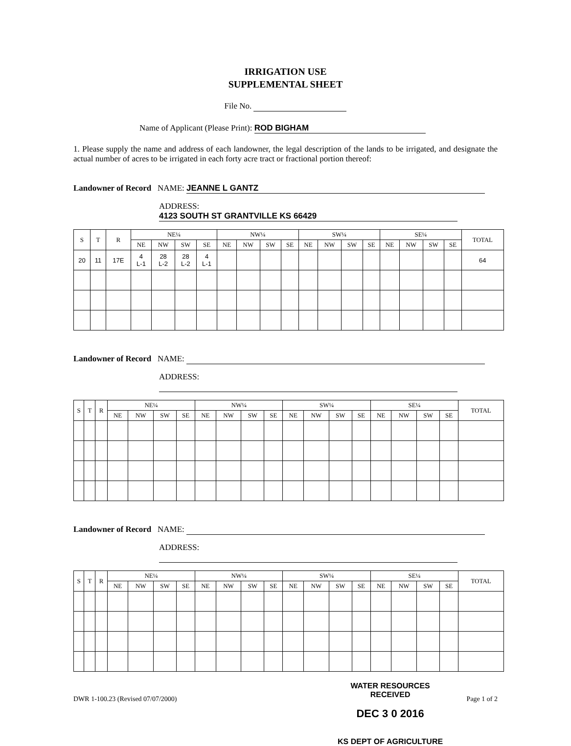IRRIGATION USE
SUPPLEMENTAL SHEET
File No.
Name of Applicant (Please Print): ROD BIGHAM
1. Please supply the name and address of each landowner, the legal description of the lands to be irrigated, and designate the actual number of acres to be irrigated in each forty acre tract or fractional portion thereof:
Landowner of Record NAME: JEANNE L GANTZ
ADDRESS: 4123 SOUTH ST GRANTVILLE KS 66429
| S | T | R | NE¼ | | | | NW¼ | | | | SW¼ | | | | SE¼ | | | | TOTAL |
| --- | --- | --- | --- | --- | --- | --- | --- | --- | --- | --- | --- | --- | --- | --- | --- | --- | --- | --- | --- |
| | | | NE | NW | SW | SE | NE | NW | SW | SE | NE | NW | SW | SE | NE | NW | SW | SE | |
| 20 | 11 | 17E | 4 L-1 | 28 L-2 | 28 L-2 | 4 L-1 | | | | | | | | | | | | | 64 |
Landowner of Record NAME:
ADDRESS:
| S | T | R | NE¼ | | | | NW¼ | | | | SW¼ | | | | SE¼ | | | | TOTAL |
| --- | --- | --- | --- | --- | --- | --- | --- | --- | --- | --- | --- | --- | --- | --- | --- | --- | --- | --- | --- |
| | | | NE | NW | SW | SE | NE | NW | SW | SE | NE | NW | SW | SE | NE | NW | SW | SE | |
Landowner of Record NAME:
ADDRESS:
| S | T | R | NE¼ | | | | NW¼ | | | | SW¼ | | | | SE¼ | | | | TOTAL |
| --- | --- | --- | --- | --- | --- | --- | --- | --- | --- | --- | --- | --- | --- | --- | --- | --- | --- | --- | --- |
| | | | NE | NW | SW | SE | NE | NW | SW | SE | NE | NW | SW | SE | NE | NW | SW | SE | |
DWR 1-100.23 (Revised 07/07/2000)
WATER RESOURCES
RECEIVED
DEC 3 0 2016
KS DEPT OF AGRICULTURE
Page 1 of 2